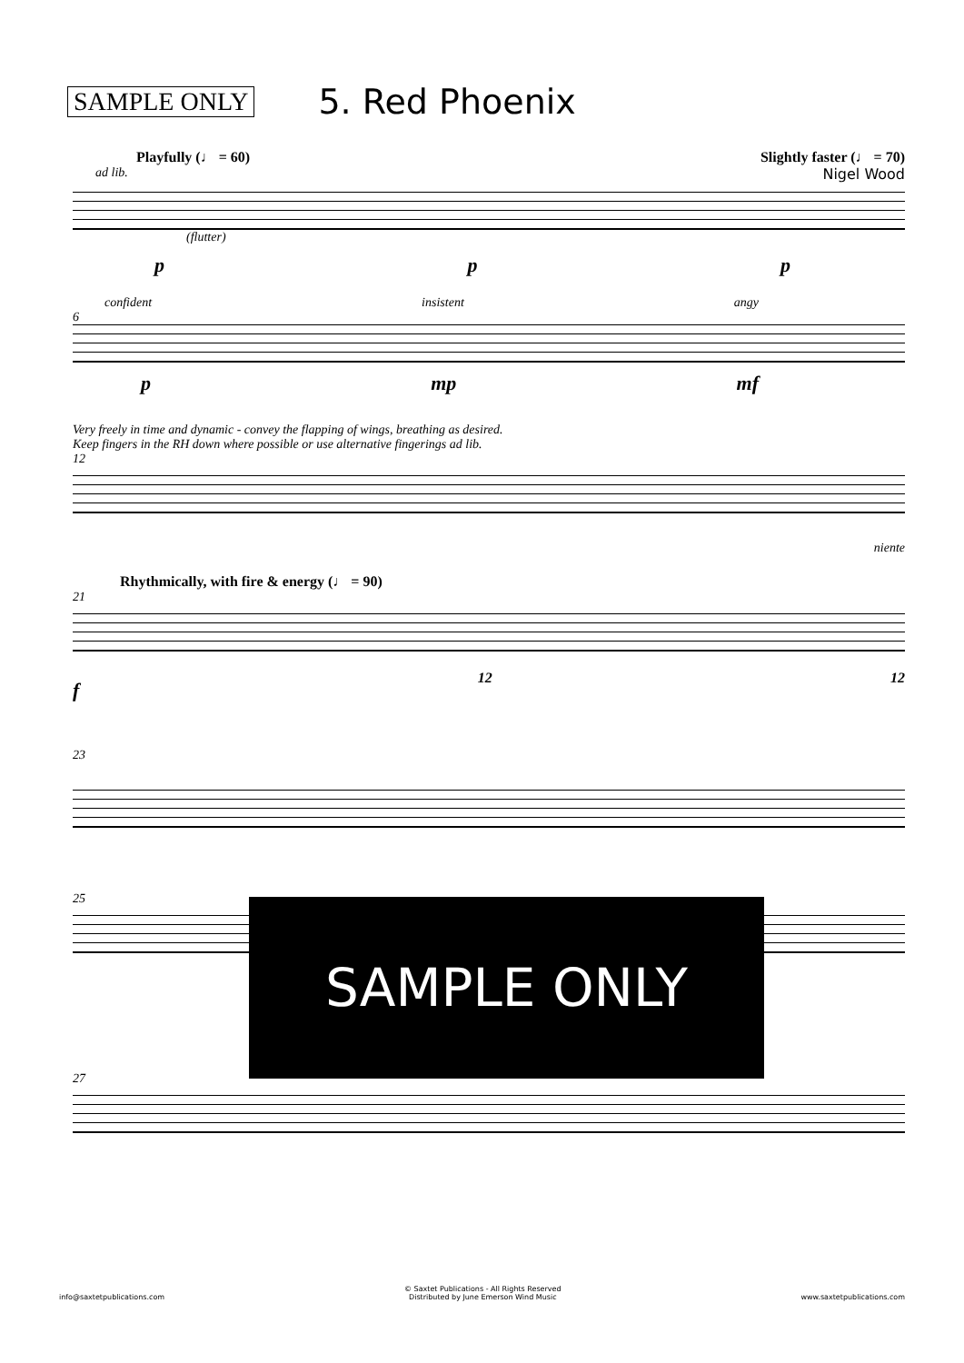SAMPLE ONLY
5. Red Phoenix
Playfully (♩ = 60) Slightly faster (♩ = 70)
ad lib. Nigel Wood
(flutter)
p p p
confident insistent angy
6
p mp mf
Very freely in time and dynamic - convey the flapping of wings, breathing as desired.
Keep fingers in the RH down where possible or use alternative fingerings ad lib.
12
niente
Rhythmically, with fire & energy (♩ = 90)
21
f 12 12
23
25
27
SAMPLE ONLY
info@saxtetpublications.com © Saxtet Publications - All Rights Reserved
Distributed by June Emerson Wind Music www.saxtetpublications.com